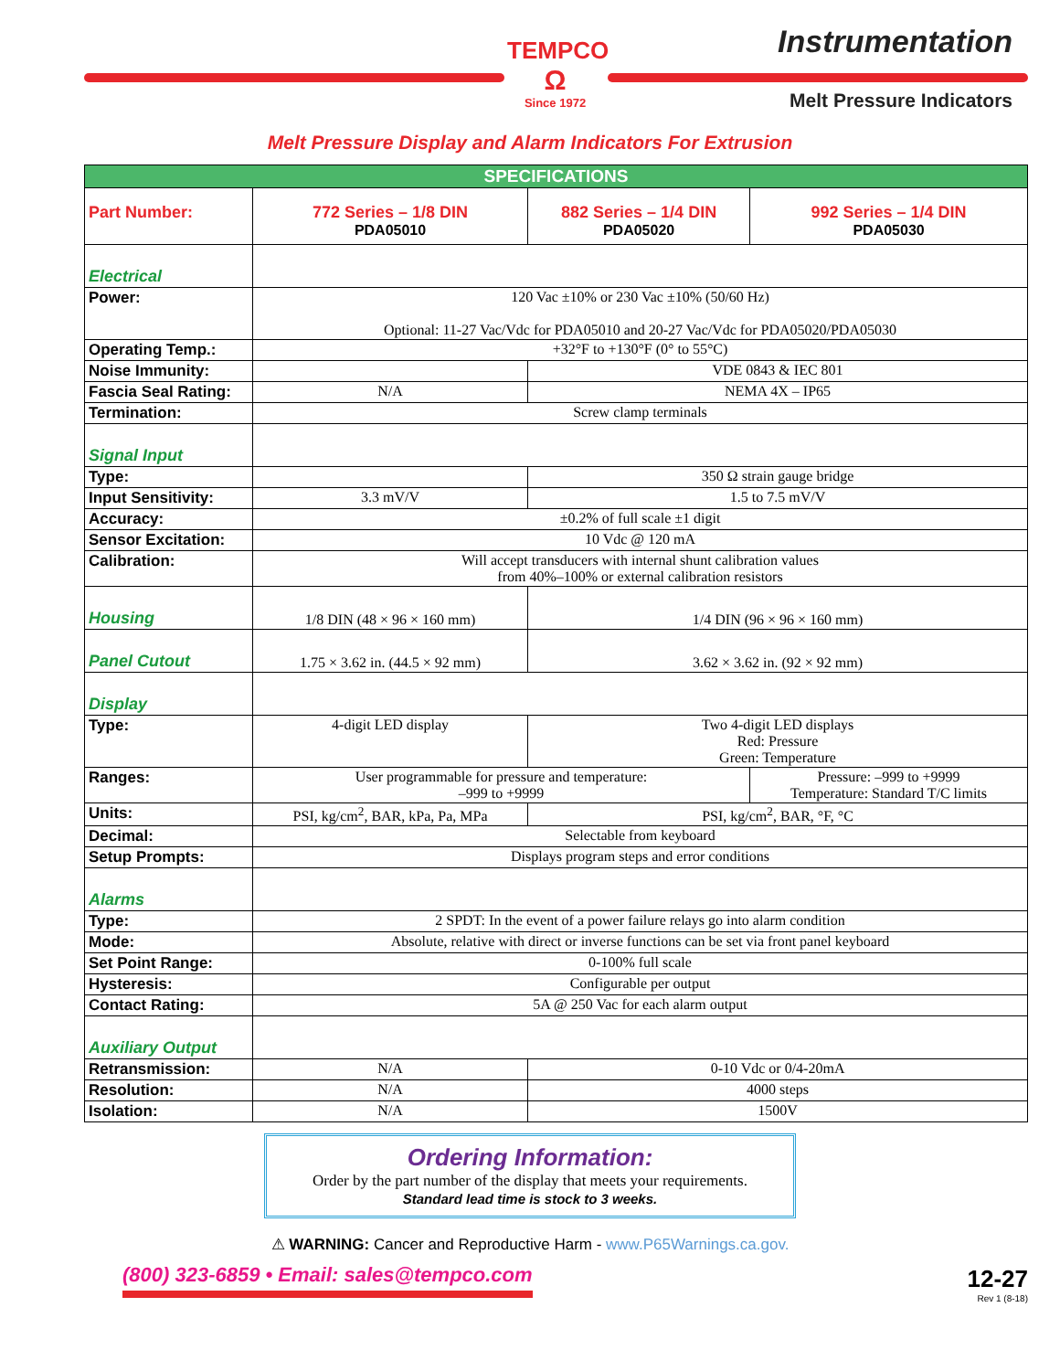TEMPCO
Ω
Since 1972
Instrumentation
Melt Pressure Indicators
Melt Pressure Display and Alarm Indicators For Extrusion
| SPECIFICATIONS | | | |
| --- | --- | --- | --- |
| Part Number: | 772 Series – 1/8 DIN PDA05010 | 882 Series – 1/4 DIN PDA05020 | 992 Series – 1/4 DIN PDA05030 |
| Electrical | | | |
| Power: | 120 Vac ±10% or 230 Vac ±10% (50/60 Hz) Optional: 11-27 Vac/Vdc for PDA05010 and 20-27 Vac/Vdc for PDA05020/PDA05030 | | |
| Operating Temp.: | +32°F to +130°F (0° to 55°C) | | |
| Noise Immunity: | | VDE 0843 & IEC 801 | |
| Fascia Seal Rating: | N/A | NEMA 4X – IP65 | |
| Termination: | Screw clamp terminals | | |
| Signal Input | | | |
| Type: | | 350 Ω strain gauge bridge | |
| Input Sensitivity: | 3.3 mV/V | 1.5 to 7.5 mV/V | |
| Accuracy: | ±0.2% of full scale ±1 digit | | |
| Sensor Excitation: | 10 Vdc @ 120 mA | | |
| Calibration: | Will accept transducers with internal shunt calibration values from 40%–100% or external calibration resistors | | |
| Housing | 1/8 DIN (48 × 96 × 160 mm) | 1/4 DIN (96 × 96 × 160 mm) | |
| Panel Cutout | 1.75 × 3.62 in. (44.5 × 92 mm) | 3.62 × 3.62 in. (92 × 92 mm) | |
| Display | | | |
| Type: | 4-digit LED display | Two 4-digit LED displays Red: Pressure Green: Temperature | |
| Ranges: | User programmable for pressure and temperature: –999 to +9999 | | Pressure: –999 to +9999 Temperature: Standard T/C limits |
| Units: | PSI, kg/cm<sup>2</sup>, BAR, kPa, Pa, MPa | PSI, kg/cm<sup>2</sup>, BAR, °F, °C | |
| Decimal: | Selectable from keyboard | | |
| Setup Prompts: | Displays program steps and error conditions | | |
| Alarms | | | |
| Type: | 2 SPDT: In the event of a power failure relays go into alarm condition | | |
| Mode: | Absolute, relative with direct or inverse functions can be set via front panel keyboard | | |
| Set Point Range: | 0-100% full scale | | |
| Hysteresis: | Configurable per output | | |
| Contact Rating: | 5A @ 250 Vac for each alarm output | | |
| Auxiliary Output | | | |
| Retransmission: | N/A | 0-10 Vdc or 0/4-20mA | |
| Resolution: | N/A | 4000 steps | |
| Isolation: | N/A | 1500V | |
Ordering Information:
Order by the part number of the display that meets your requirements.
Standard lead time is stock to 3 weeks.
⚠ WARNING: Cancer and Reproductive Harm - www.P65Warnings.ca.gov.
(800) 323-6859 • Email: sales@tempco.com
12-27
Rev 1 (8-18)